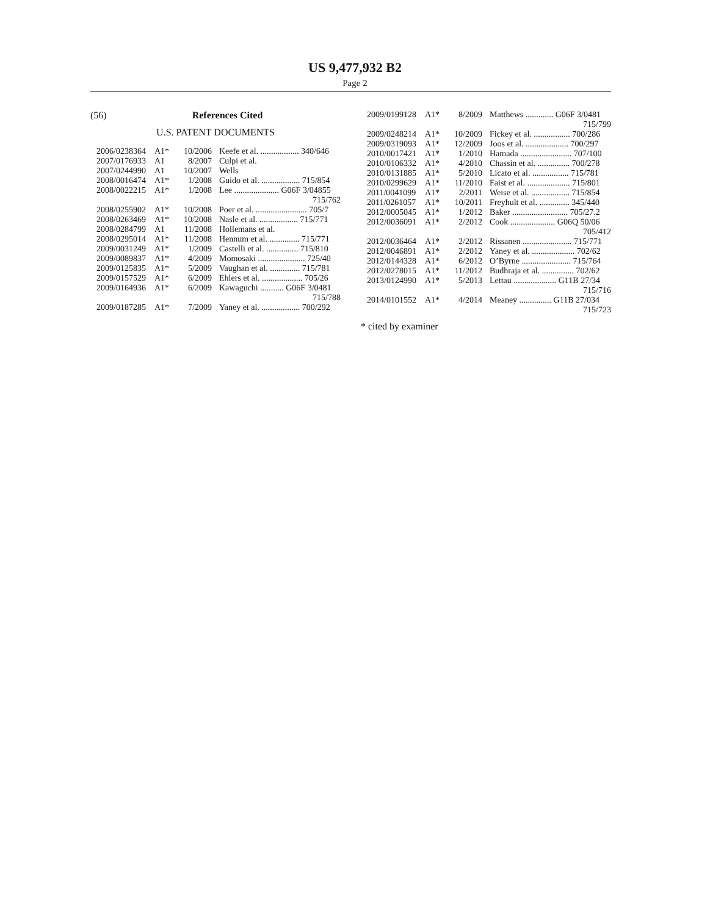US 9,477,932 B2
Page 2
(56) References Cited
U.S. PATENT DOCUMENTS
| 2006/0238364 | A1* | 10/2006 | Keefe et al. .................. 340/646 |
| 2007/0176933 | A1 | 8/2007 | Culpi et al. |
| 2007/0244990 | A1 | 10/2007 | Wells |
| 2008/0016474 | A1* | 1/2008 | Guido et al. .................. 715/854 |
| 2008/0022215 | A1* | 1/2008 | Lee ..................... G06F 3/04855 715/762 |
| 2008/0255902 | A1* | 10/2008 | Poer et al. ........................ 705/7 |
| 2008/0263469 | A1* | 10/2008 | Nasle et al. .................. 715/771 |
| 2008/0284799 | A1 | 11/2008 | Hollemans et al. |
| 2008/0295014 | A1* | 11/2008 | Hennum et al. .............. 715/771 |
| 2009/0031249 | A1* | 1/2009 | Castelli et al. ............... 715/810 |
| 2009/0089837 | A1* | 4/2009 | Momosaki ...................... 725/40 |
| 2009/0125835 | A1* | 5/2009 | Vaughan et al. .............. 715/781 |
| 2009/0157529 | A1* | 6/2009 | Ehlers et al. ................... 705/26 |
| 2009/0164936 | A1* | 6/2009 | Kawaguchi ........... G06F 3/0481 715/788 |
| 2009/0187285 | A1* | 7/2009 | Yaney et al. .................. 700/292 |
| 2009/0199128 | A1* | 8/2009 | Matthews ............. G06F 3/0481 715/799 |
| 2009/0248214 | A1* | 10/2009 | Fickey et al. ................. 700/286 |
| 2009/0319093 | A1* | 12/2009 | Joos et al. .................... 700/297 |
| 2010/0017421 | A1* | 1/2010 | Hamada ........................ 707/100 |
| 2010/0106332 | A1* | 4/2010 | Chassin et al. ............... 700/278 |
| 2010/0131885 | A1* | 5/2010 | Licato et al. ................. 715/781 |
| 2010/0299629 | A1* | 11/2010 | Faist et al. .................... 715/801 |
| 2011/0041099 | A1* | 2/2011 | Weise et al. .................. 715/854 |
| 2011/0261057 | A1* | 10/2011 | Freyhult et al. .............. 345/440 |
| 2012/0005045 | A1* | 1/2012 | Baker .......................... 705/27.2 |
| 2012/0036091 | A1* | 2/2012 | Cook ..................... G06Q 50/06 705/412 |
| 2012/0036464 | A1* | 2/2012 | Rissanen ....................... 715/771 |
| 2012/0046891 | A1* | 2/2012 | Yaney et al. .................... 702/62 |
| 2012/0144328 | A1* | 6/2012 | O’Byrne ....................... 715/764 |
| 2012/0278015 | A1* | 11/2012 | Budhraja et al. ............... 702/62 |
| 2013/0124990 | A1* | 5/2013 | Lettau .................... G11B 27/34 715/716 |
| 2014/0101552 | A1* | 4/2014 | Meaney ............... G11B 27/034 715/723 |
* cited by examiner